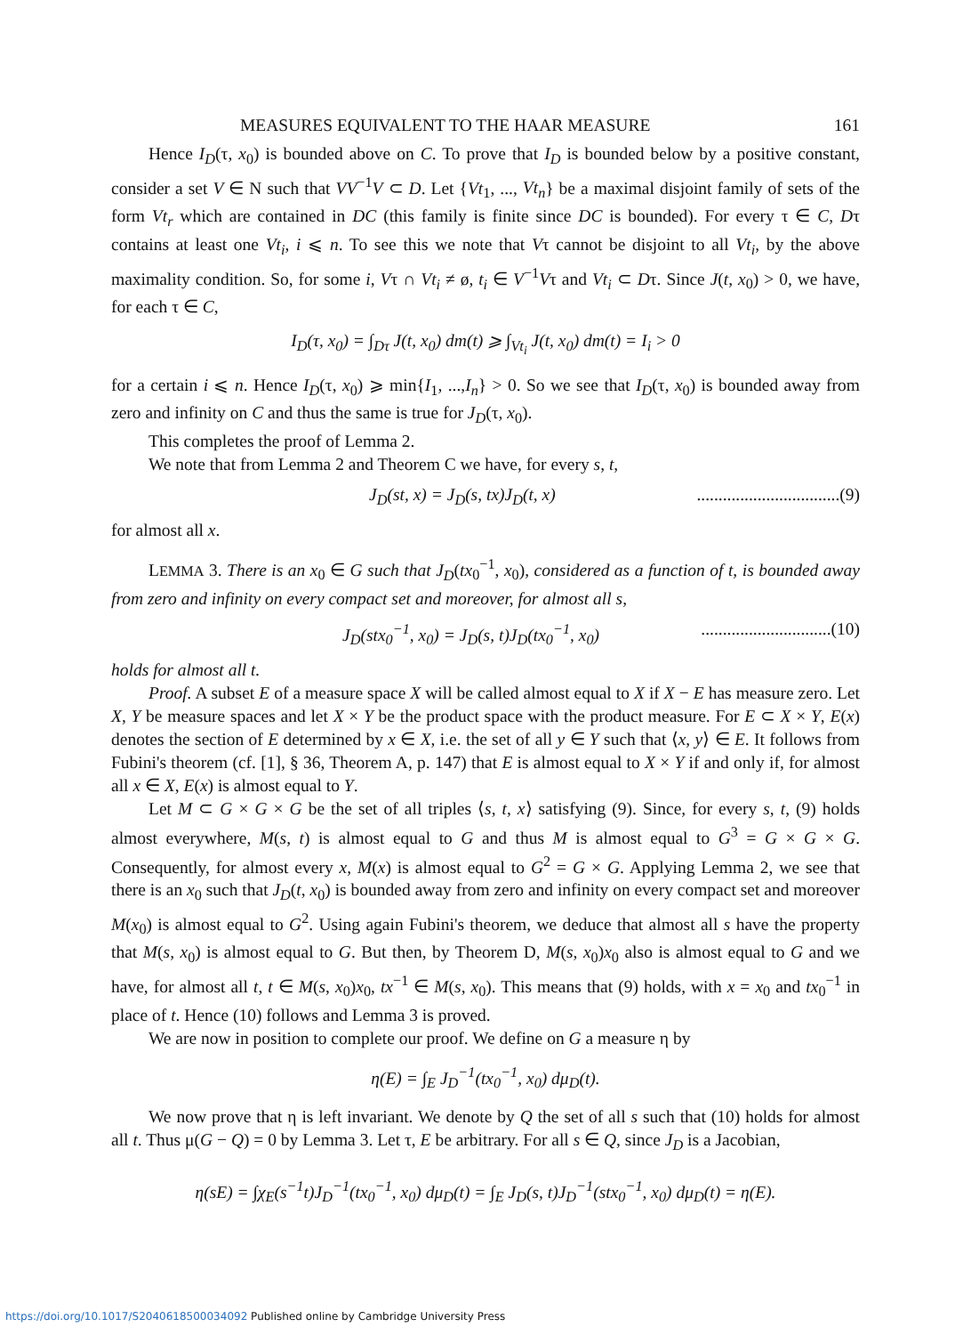MEASURES EQUIVALENT TO THE HAAR MEASURE 161
Hence I<sub>D</sub>(τ, x<sub>0</sub>) is bounded above on C. To prove that I<sub>D</sub> is bounded below by a positive constant, consider a set V ∈ N such that VV<sup>−1</sup>V ⊂ D. Let {Vt<sub>1</sub>, ..., Vt<sub>n</sub>} be a maximal disjoint family of sets of the form Vt<sub>r</sub> which are contained in DC (this family is finite since DC is bounded). For every τ ∈ C, Dτ contains at least one Vt<sub>i</sub>, i ⩽ n. To see this we note that Vτ cannot be disjoint to all Vt<sub>i</sub>, by the above maximality condition. So, for some i, Vτ ∩ Vt<sub>i</sub> ≠ ø, t<sub>i</sub> ∈ V<sup>−1</sup>Vτ and Vt<sub>i</sub> ⊂ Dτ. Since J(t, x<sub>0</sub>) > 0, we have, for each τ ∈ C,
I<sub>D</sub>(τ, x<sub>0</sub>) = ∫<sub>Dτ</sub> J(t, x<sub>0</sub>) dm(t) ⩾ ∫<sub>Vt<sub>i</sub></sub> J(t, x<sub>0</sub>) dm(t) = I<sub>i</sub> > 0
for a certain i ⩽ n. Hence I<sub>D</sub>(τ, x<sub>0</sub>) ⩾ min{I<sub>1</sub>, ...,I<sub>n</sub>} > 0. So we see that I<sub>D</sub>(τ, x<sub>0</sub>) is bounded away from zero and infinity on C and thus the same is true for J<sub>D</sub>(τ, x<sub>0</sub>).
This completes the proof of Lemma 2.
We note that from Lemma 2 and Theorem C we have, for every s, t,
J<sub>D</sub>(st, x) = J<sub>D</sub>(s, tx)J<sub>D</sub>(t, x).................................(9)
for almost all x.
LEMMA 3. There is an x<sub>0</sub> ∈ G such that J<sub>D</sub>(tx<sub>0</sub><sup>−1</sup>, x<sub>0</sub>), considered as a function of t, is bounded away from zero and infinity on every compact set and moreover, for almost all s,
J<sub>D</sub>(stx<sub>0</sub><sup>−1</sup>, x<sub>0</sub>) = J<sub>D</sub>(s, t)J<sub>D</sub>(tx<sub>0</sub><sup>−1</sup>, x<sub>0</sub>)..............................(10)
holds for almost all t.
Proof. A subset E of a measure space X will be called almost equal to X if X − E has measure zero. Let X, Y be measure spaces and let X × Y be the product space with the product measure. For E ⊂ X × Y, E(x) denotes the section of E determined by x ∈ X, i.e. the set of all y ∈ Y such that ⟨x, y⟩ ∈ E. It follows from Fubini's theorem (cf. [1], § 36, Theorem A, p. 147) that E is almost equal to X × Y if and only if, for almost all x ∈ X, E(x) is almost equal to Y.
Let M ⊂ G × G × G be the set of all triples ⟨s, t, x⟩ satisfying (9). Since, for every s, t, (9) holds almost everywhere, M(s, t) is almost equal to G and thus M is almost equal to G<sup>3</sup> = G × G × G. Consequently, for almost every x, M(x) is almost equal to G<sup>2</sup> = G × G. Applying Lemma 2, we see that there is an x<sub>0</sub> such that J<sub>D</sub>(t, x<sub>0</sub>) is bounded away from zero and infinity on every compact set and moreover M(x<sub>0</sub>) is almost equal to G<sup>2</sup>. Using again Fubini's theorem, we deduce that almost all s have the property that M(s, x<sub>0</sub>) is almost equal to G. But then, by Theorem D, M(s, x<sub>0</sub>)x<sub>0</sub> also is almost equal to G and we have, for almost all t, t ∈ M(s, x<sub>0</sub>)x<sub>0</sub>, tx<sup>−1</sup> ∈ M(s, x<sub>0</sub>). This means that (9) holds, with x = x<sub>0</sub> and tx<sub>0</sub><sup>−1</sup> in place of t. Hence (10) follows and Lemma 3 is proved.
We are now in position to complete our proof. We define on G a measure η by
η(E) = ∫<sub>E</sub> J<sub>D</sub><sup>−1</sup>(tx<sub>0</sub><sup>−1</sup>, x<sub>0</sub>) dμ<sub>D</sub>(t).
We now prove that η is left invariant. We denote by Q the set of all s such that (10) holds for almost all t. Thus μ(G − Q) = 0 by Lemma 3. Let τ, E be arbitrary. For all s ∈ Q, since J<sub>D</sub> is a Jacobian,
η(sE) = ∫χ<sub>E</sub>(s<sup>−1</sup>t)J<sub>D</sub><sup>−1</sup>(tx<sub>0</sub><sup>−1</sup>, x<sub>0</sub>) dμ<sub>D</sub>(t) = ∫<sub>E</sub> J<sub>D</sub>(s, t)J<sub>D</sub><sup>−1</sup>(stx<sub>0</sub><sup>−1</sup>, x<sub>0</sub>) dμ<sub>D</sub>(t) = η(E).
https://doi.org/10.1017/S2040618500034092 Published online by Cambridge University Press